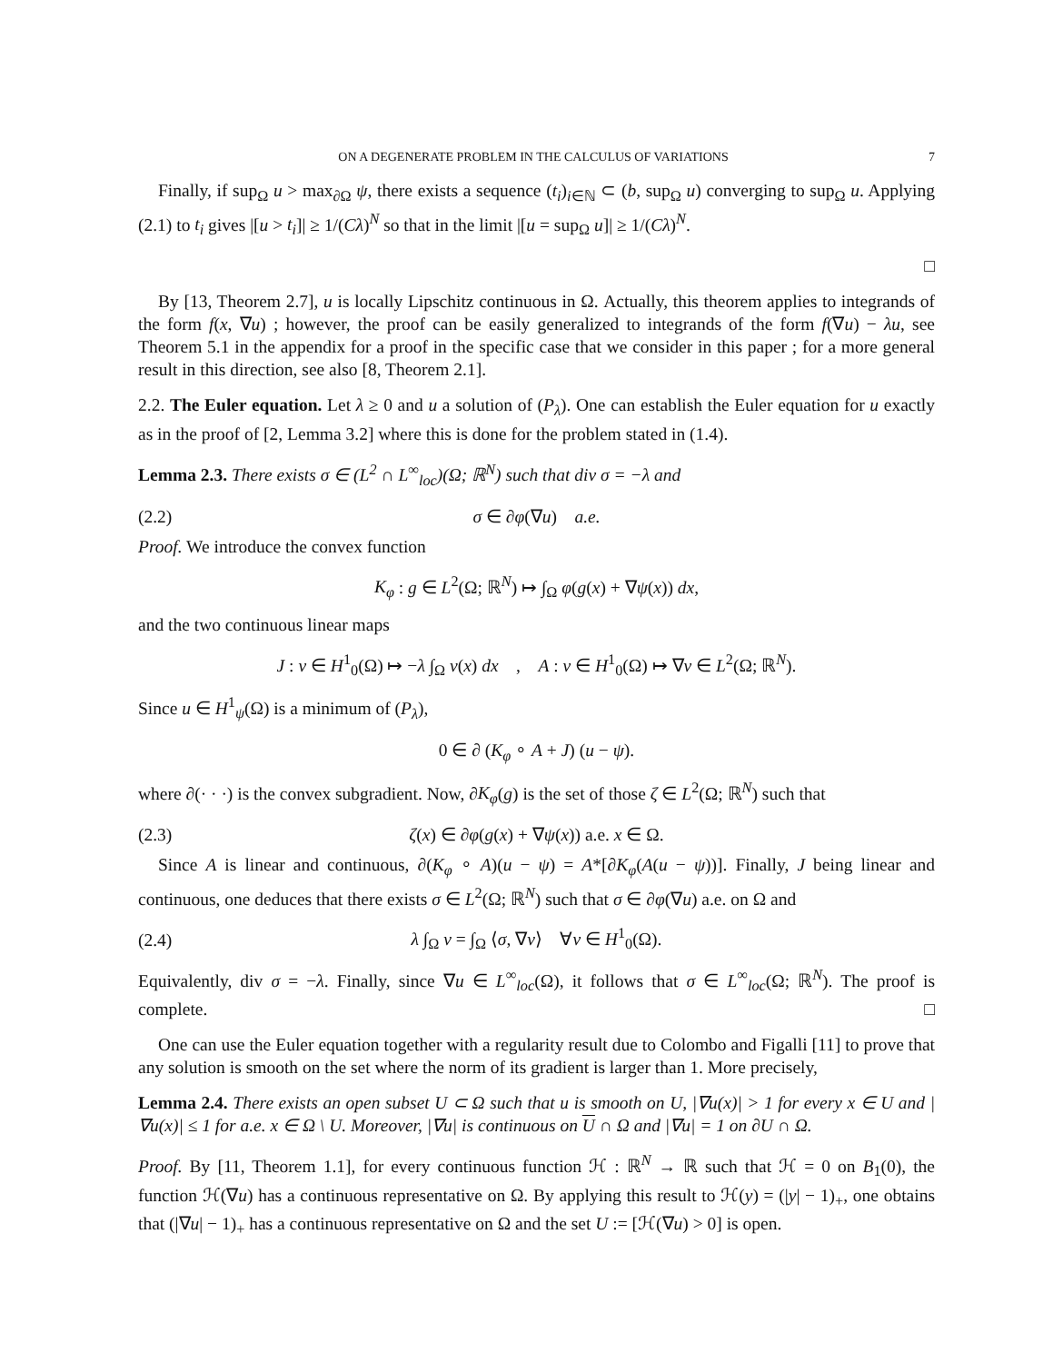ON A DEGENERATE PROBLEM IN THE CALCULUS OF VARIATIONS 7
Finally, if sup<sub>Ω</sub> u > max<sub>∂Ω</sub> ψ, there exists a sequence (t<sub>i</sub>)<sub>i∈ℕ</sub> ⊂ (b, sup<sub>Ω</sub> u) converging to sup<sub>Ω</sub> u. Applying (2.1) to t<sub>i</sub> gives |[u > t<sub>i</sub>]| ≥ 1/(Cλ)<sup>N</sup> so that in the limit |[u = sup<sub>Ω</sub> u]| ≥ 1/(Cλ)<sup>N</sup>.
□
By [13, Theorem 2.7], u is locally Lipschitz continuous in Ω. Actually, this theorem applies to integrands of the form f(x, ∇u) ; however, the proof can be easily generalized to integrands of the form f(∇u) − λu, see Theorem 5.1 in the appendix for a proof in the specific case that we consider in this paper ; for a more general result in this direction, see also [8, Theorem 2.1].
2.2. The Euler equation. Let λ ≥ 0 and u a solution of (P<sub>λ</sub>). One can establish the Euler equation for u exactly as in the proof of [2, Lemma 3.2] where this is done for the problem stated in (1.4).
Lemma 2.3. There exists σ ∈ (L<sup>2</sup> ∩ L<sup>∞</sup><sub>loc</sub>)(Ω; ℝ<sup>N</sup>) such that div σ = −λ and
(2.2) σ ∈ ∂φ(∇u) a.e.
Proof. We introduce the convex function
K<sub>φ</sub> : g ∈ L<sup>2</sup>(Ω; ℝ<sup>N</sup>) ↦ ∫<sub>Ω</sub> φ(g(x) + ∇ψ(x)) dx,
and the two continuous linear maps
J : v ∈ H<sup>1</sup><sub>0</sub>(Ω) ↦ −λ ∫<sub>Ω</sub> v(x) dx , A : v ∈ H<sup>1</sup><sub>0</sub>(Ω) ↦ ∇v ∈ L<sup>2</sup>(Ω; ℝ<sup>N</sup>).
Since u ∈ H<sup>1</sup><sub>ψ</sub>(Ω) is a minimum of (P<sub>λ</sub>),
0 ∈ ∂ (K<sub>φ</sub> ∘ A + J) (u − ψ).
where ∂(· · ·) is the convex subgradient. Now, ∂K<sub>φ</sub>(g) is the set of those ζ ∈ L<sup>2</sup>(Ω; ℝ<sup>N</sup>) such that
(2.3) ζ(x) ∈ ∂φ(g(x) + ∇ψ(x)) a.e. x ∈ Ω.
Since A is linear and continuous, ∂(K<sub>φ</sub> ∘ A)(u − ψ) = A*[∂K<sub>φ</sub>(A(u − ψ))]. Finally, J being linear and continuous, one deduces that there exists σ ∈ L<sup>2</sup>(Ω; ℝ<sup>N</sup>) such that σ ∈ ∂φ(∇u) a.e. on Ω and
(2.4) λ ∫<sub>Ω</sub> v = ∫<sub>Ω</sub> ⟨σ, ∇v⟩ ∀v ∈ H<sup>1</sup><sub>0</sub>(Ω).
Equivalently, div σ = −λ. Finally, since ∇u ∈ L<sup>∞</sup><sub>loc</sub>(Ω), it follows that σ ∈ L<sup>∞</sup><sub>loc</sub>(Ω; ℝ<sup>N</sup>). The proof is complete. □
One can use the Euler equation together with a regularity result due to Colombo and Figalli [11] to prove that any solution is smooth on the set where the norm of its gradient is larger than 1. More precisely,
Lemma 2.4. There exists an open subset U ⊂ Ω such that u is smooth on U, |∇u(x)| > 1 for every x ∈ U and |∇u(x)| ≤ 1 for a.e. x ∈ Ω \ U. Moreover, |∇u| is continuous on U ∩ Ω and |∇u| = 1 on ∂U ∩ Ω.
Proof. By [11, Theorem 1.1], for every continuous function ℋ : ℝ<sup>N</sup> → ℝ such that ℋ = 0 on B<sub>1</sub>(0), the function ℋ(∇u) has a continuous representative on Ω. By applying this result to ℋ(y) = (|y| − 1)<sub>+</sub>, one obtains that (|∇u| − 1)<sub>+</sub> has a continuous representative on Ω and the set U := [ℋ(∇u) > 0] is open.